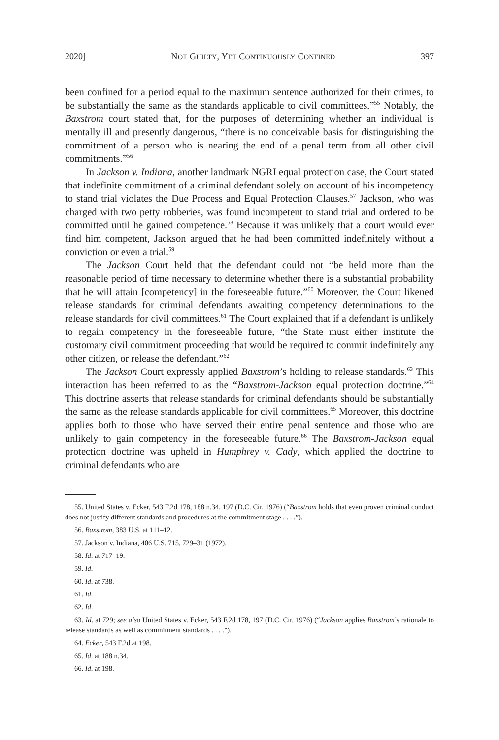2020] NOT GUILTY, YET CONTINUOUSLY CONFINED 397
been confined for a period equal to the maximum sentence authorized for their crimes, to be substantially the same as the standards applicable to civil committees.”<sup>55</sup> Notably, the Baxstrom court stated that, for the purposes of determining whether an individual is mentally ill and presently dangerous, “there is no conceivable basis for distinguishing the commitment of a person who is nearing the end of a penal term from all other civil commitments.”<sup>56</sup>
In Jackson v. Indiana, another landmark NGRI equal protection case, the Court stated that indefinite commitment of a criminal defendant solely on account of his incompetency to stand trial violates the Due Process and Equal Protection Clauses.<sup>57</sup> Jackson, who was charged with two petty robberies, was found incompetent to stand trial and ordered to be committed until he gained competence.<sup>58</sup> Because it was unlikely that a court would ever find him competent, Jackson argued that he had been committed indefinitely without a conviction or even a trial.<sup>59</sup>
The Jackson Court held that the defendant could not “be held more than the reasonable period of time necessary to determine whether there is a substantial probability that he will attain [competency] in the foreseeable future.”<sup>60</sup> Moreover, the Court likened release standards for criminal defendants awaiting competency determinations to the release standards for civil committees.<sup>61</sup> The Court explained that if a defendant is unlikely to regain competency in the foreseeable future, “the State must either institute the customary civil commitment proceeding that would be required to commit indefinitely any other citizen, or release the defendant.”<sup>62</sup>
The Jackson Court expressly applied Baxstrom’s holding to release standards.<sup>63</sup> This interaction has been referred to as the “Baxstrom-Jackson equal protection doctrine.”<sup>64</sup> This doctrine asserts that release standards for criminal defendants should be substantially the same as the release standards applicable for civil committees.<sup>65</sup> Moreover, this doctrine applies both to those who have served their entire penal sentence and those who are unlikely to gain competency in the foreseeable future.<sup>66</sup> The Baxstrom-Jackson equal protection doctrine was upheld in Humphrey v. Cady, which applied the doctrine to criminal defendants who are
55. United States v. Ecker, 543 F.2d 178, 188 n.34, 197 (D.C. Cir. 1976) (“Baxstrom holds that even proven criminal conduct does not justify different standards and procedures at the commitment stage . . . .”).
56. Baxstrom, 383 U.S. at 111–12.
57. Jackson v. Indiana, 406 U.S. 715, 729–31 (1972).
58. Id. at 717–19.
59. Id.
60. Id. at 738.
61. Id.
62. Id.
63. Id. at 729; see also United States v. Ecker, 543 F.2d 178, 197 (D.C. Cir. 1976) (“Jackson applies Baxstrom’s rationale to release standards as well as commitment standards . . . .”).
64. Ecker, 543 F.2d at 198.
65. Id. at 188 n.34.
66. Id. at 198.